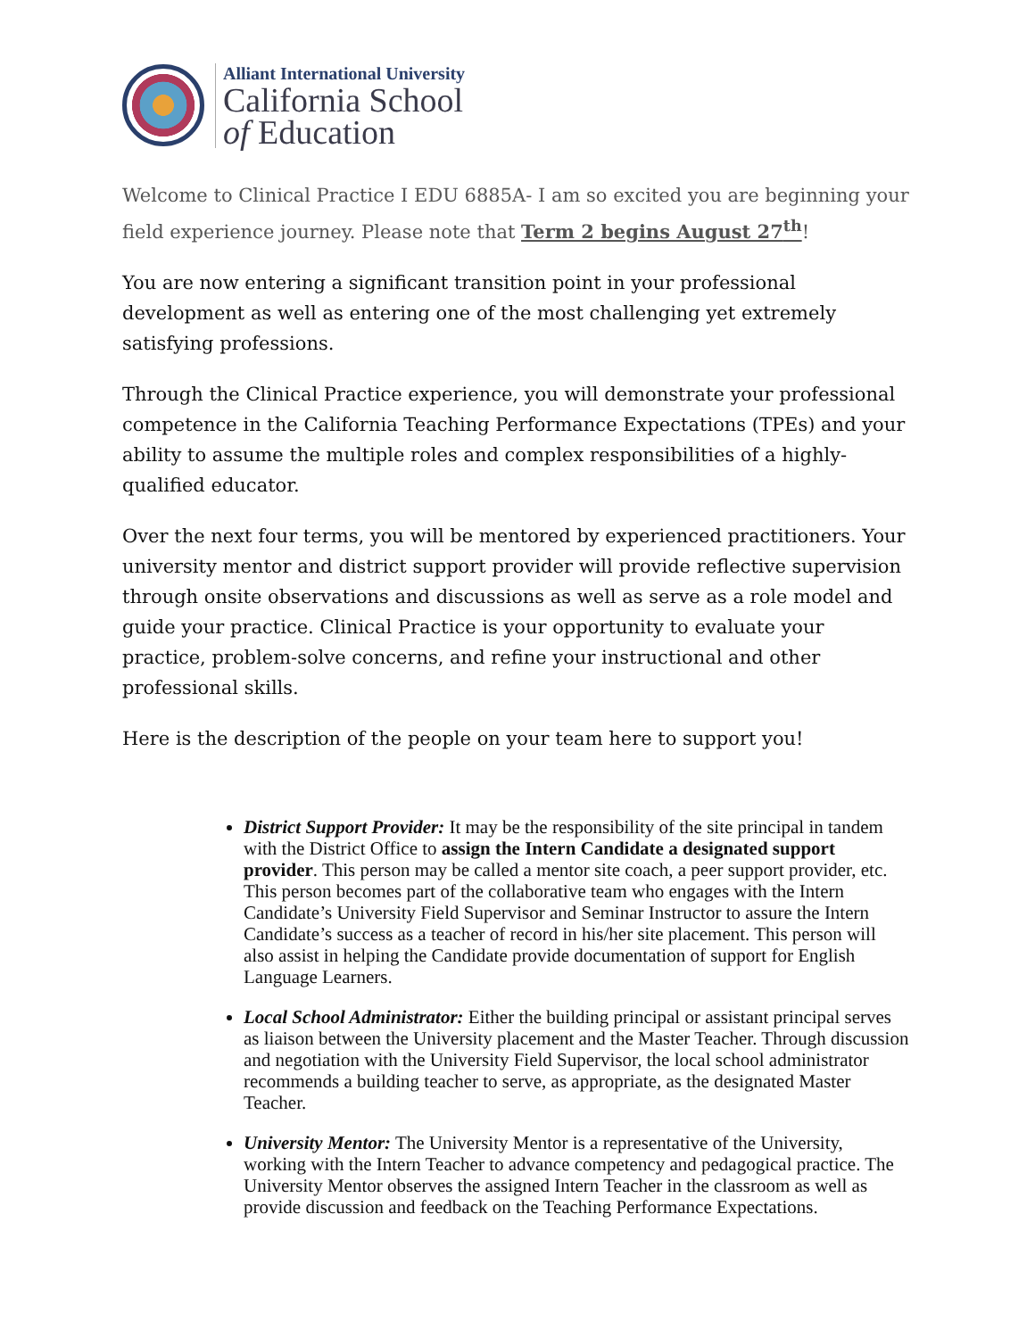Alliant International University
California School
of Education
Welcome to Clinical Practice I EDU 6885A- I am so excited you are beginning your field experience journey. Please note that Term 2 begins August 27<sup>th</sup>!
You are now entering a significant transition point in your professional development as well as entering one of the most challenging yet extremely satisfying professions.
Through the Clinical Practice experience, you will demonstrate your professional competence in the California Teaching Performance Expectations (TPEs) and your ability to assume the multiple roles and complex responsibilities of a highly-qualified educator.
Over the next four terms, you will be mentored by experienced practitioners. Your university mentor and district support provider will provide reflective supervision through onsite observations and discussions as well as serve as a role model and guide your practice. Clinical Practice is your opportunity to evaluate your practice, problem-solve concerns, and refine your instructional and other professional skills.
Here is the description of the people on your team here to support you!
District Support Provider: It may be the responsibility of the site principal in tandem with the District Office to assign the Intern Candidate a designated support provider. This person may be called a mentor site coach, a peer support provider, etc. This person becomes part of the collaborative team who engages with the Intern Candidate’s University Field Supervisor and Seminar Instructor to assure the Intern Candidate’s success as a teacher of record in his/her site placement. This person will also assist in helping the Candidate provide documentation of support for English Language Learners.
Local School Administrator: Either the building principal or assistant principal serves as liaison between the University placement and the Master Teacher. Through discussion and negotiation with the University Field Supervisor, the local school administrator recommends a building teacher to serve, as appropriate, as the designated Master Teacher.
University Mentor: The University Mentor is a representative of the University, working with the Intern Teacher to advance competency and pedagogical practice. The University Mentor observes the assigned Intern Teacher in the classroom as well as provide discussion and feedback on the Teaching Performance Expectations.